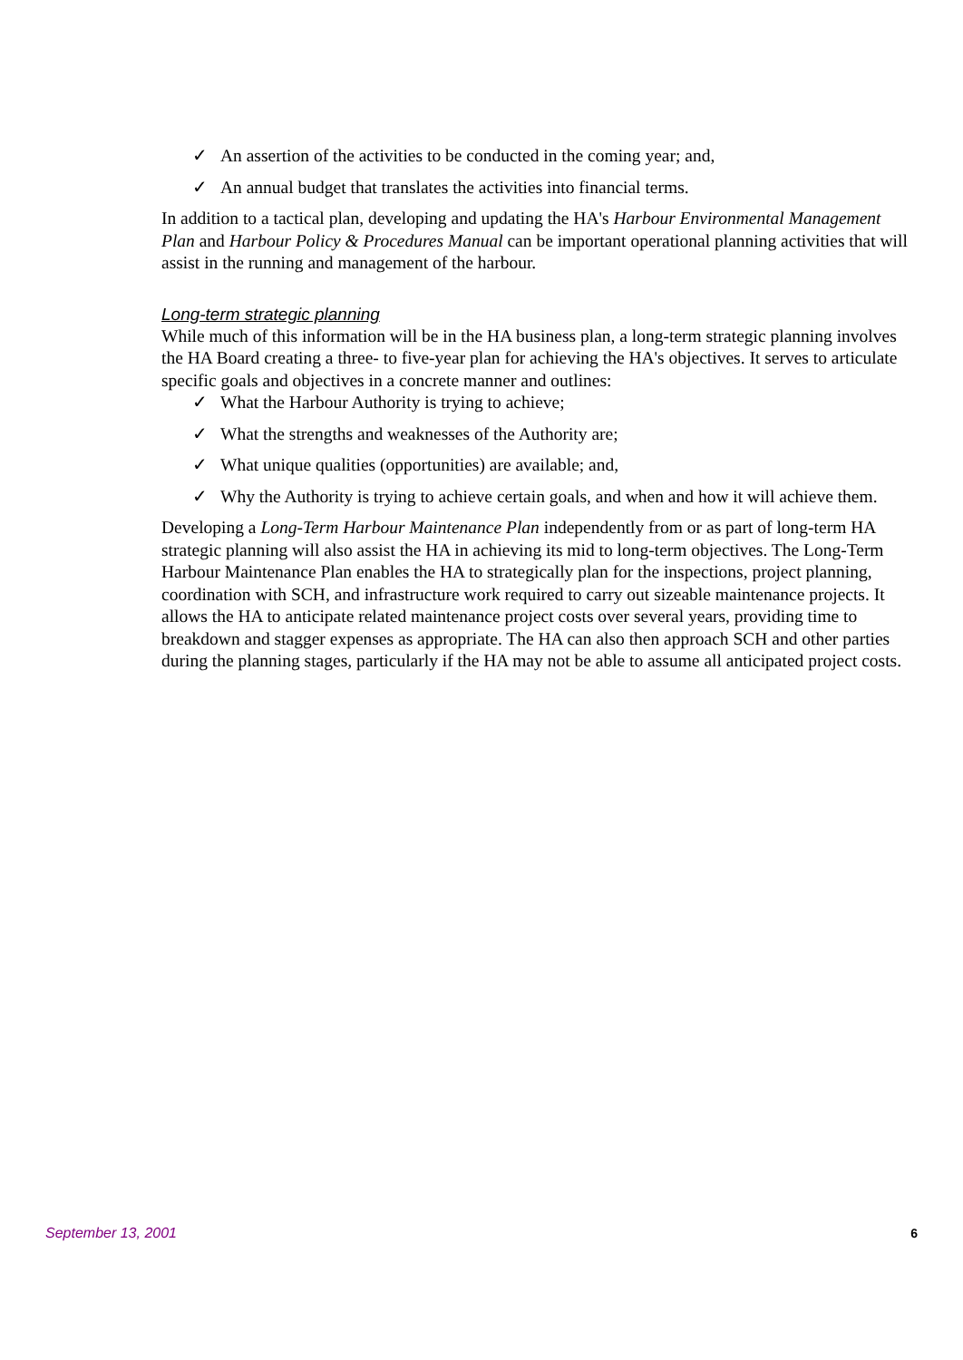✓ An assertion of the activities to be conducted in the coming year; and,
✓ An annual budget that translates the activities into financial terms.
In addition to a tactical plan, developing and updating the HA's Harbour Environmental Management Plan and Harbour Policy & Procedures Manual can be important operational planning activities that will assist in the running and management of the harbour.
Long-term strategic planning
While much of this information will be in the HA business plan, a long-term strategic planning involves the HA Board creating a three- to five-year plan for achieving the HA's objectives. It serves to articulate specific goals and objectives in a concrete manner and outlines:
✓ What the Harbour Authority is trying to achieve;
✓ What the strengths and weaknesses of the Authority are;
✓ What unique qualities (opportunities) are available; and,
✓ Why the Authority is trying to achieve certain goals, and when and how it will achieve them.
Developing a Long-Term Harbour Maintenance Plan independently from or as part of long-term HA strategic planning will also assist the HA in achieving its mid to long-term objectives. The Long-Term Harbour Maintenance Plan enables the HA to strategically plan for the inspections, project planning, coordination with SCH, and infrastructure work required to carry out sizeable maintenance projects. It allows the HA to anticipate related maintenance project costs over several years, providing time to breakdown and stagger expenses as appropriate. The HA can also then approach SCH and other parties during the planning stages, particularly if the HA may not be able to assume all anticipated project costs.
September 13, 2001 6